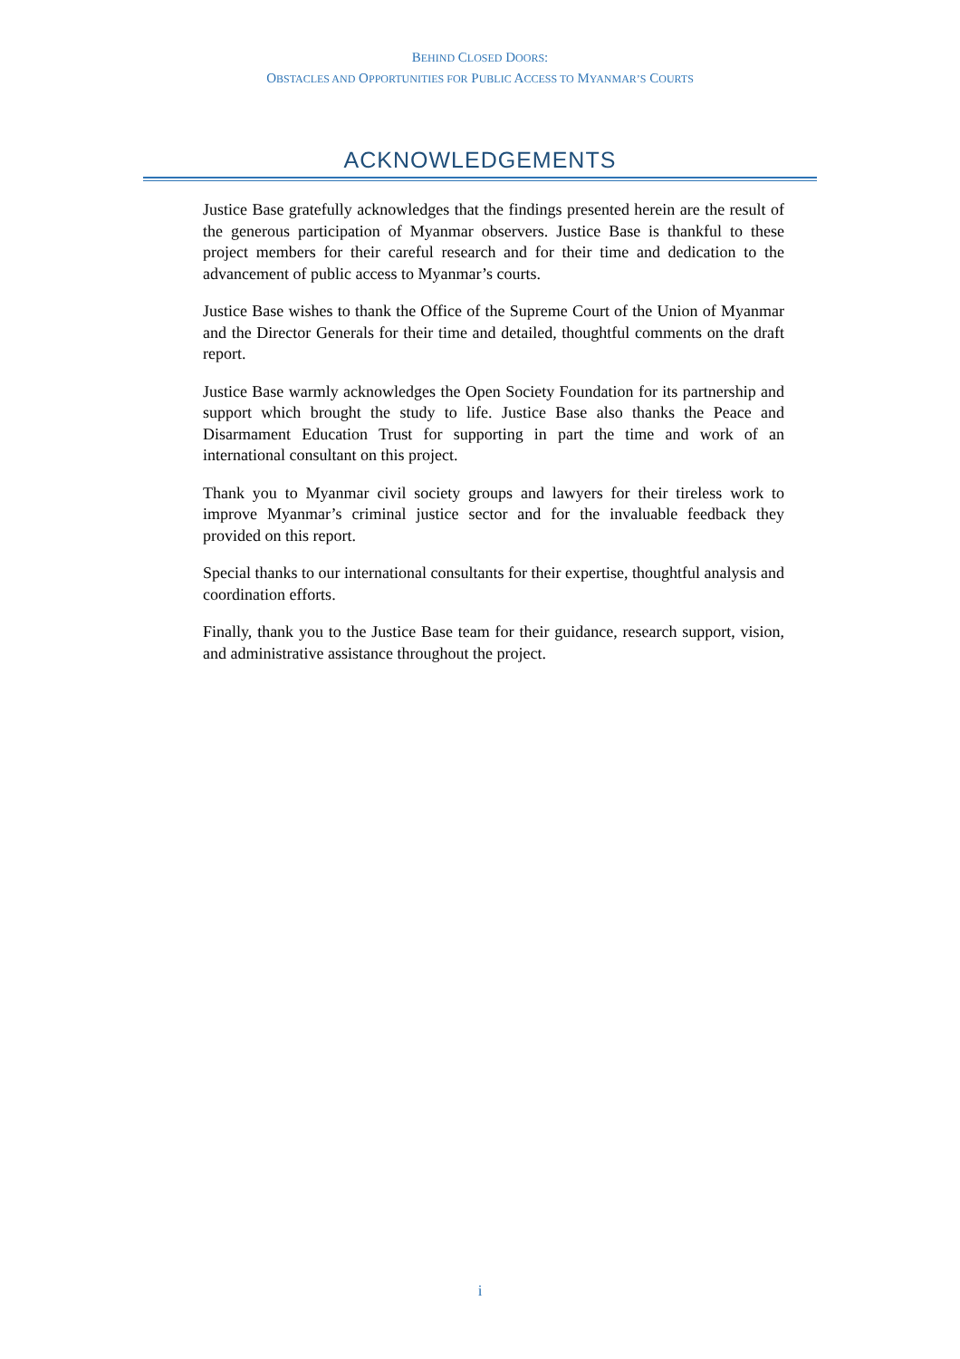BEHIND CLOSED DOORS:
OBSTACLES AND OPPORTUNITIES FOR PUBLIC ACCESS TO MYANMAR’S COURTS
ACKNOWLEDGEMENTS
Justice Base gratefully acknowledges that the findings presented herein are the result of the generous participation of Myanmar observers. Justice Base is thankful to these project members for their careful research and for their time and dedication to the advancement of public access to Myanmar’s courts.
Justice Base wishes to thank the Office of the Supreme Court of the Union of Myanmar and the Director Generals for their time and detailed, thoughtful comments on the draft report.
Justice Base warmly acknowledges the Open Society Foundation for its partnership and support which brought the study to life. Justice Base also thanks the Peace and Disarmament Education Trust for supporting in part the time and work of an international consultant on this project.
Thank you to Myanmar civil society groups and lawyers for their tireless work to improve Myanmar’s criminal justice sector and for the invaluable feedback they provided on this report.
Special thanks to our international consultants for their expertise, thoughtful analysis and coordination efforts.
Finally, thank you to the Justice Base team for their guidance, research support, vision, and administrative assistance throughout the project.
i